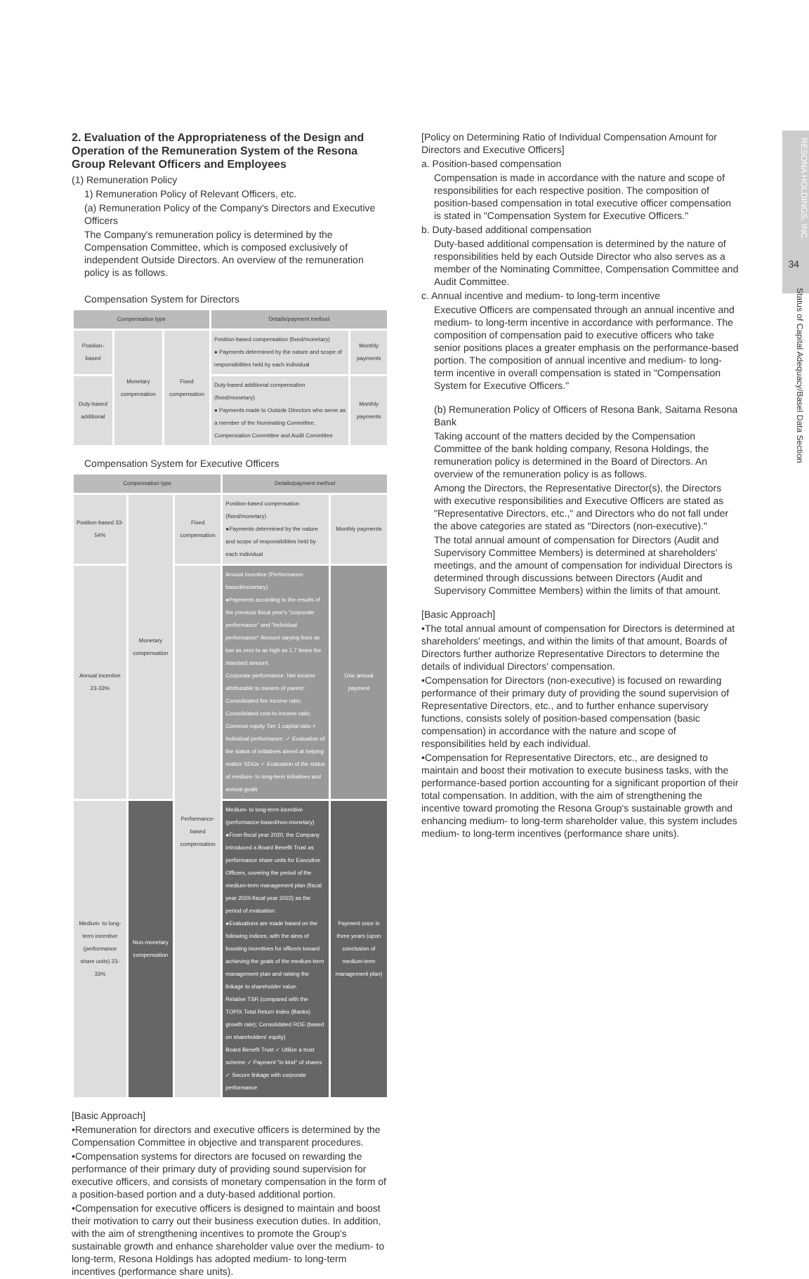2. Evaluation of the Appropriateness of the Design and Operation of the Remuneration System of the Resona Group Relevant Officers and Employees
(1) Remuneration Policy
1) Remuneration Policy of Relevant Officers, etc.
(a) Remuneration Policy of the Company's Directors and Executive Officers
The Company's remuneration policy is determined by the Compensation Committee, which is composed exclusively of independent Outside Directors. An overview of the remuneration policy is as follows.
Compensation System for Directors
| Compensation type | | | Details/payment method | |
| --- | --- | --- | --- | --- |
| Position-based | Monetary compensation | Fixed compensation | Position-based compensation (fixed/monetary) ● Payments determined by the nature and scope of responsibilities held by each individual | Monthly payments |
| Duty-based additional | | | Duty-based additional compensation (fixed/monetary) ● Payments made to Outside Directors who serve as a member of the Nominating Committee, Compensation Committee and Audit Committee | Monthly payments |
Compensation System for Executive Officers
| Compensation type | | | Details/payment method | |
| --- | --- | --- | --- | --- |
| Position-based 33-54% | Monetary compensation | Fixed compensation | Position-based compensation (fixed/monetary) ●Payments determined by the nature and scope of responsibilities held by each individual | Monthly payments |
| Annual incentive 23-33% | | Performance-based compensation | Annual incentive (Performance-based/monetary) ●Payments according to the results of the previous fiscal year's "corporate performance" and "individual performance" Amount varying from as low as zero to as high as 1.7 times the standard amount. Corporate performance: Net income attributable to owners of parent; Consolidated fee income ratio; Consolidated cost-to-income ratio; Common equity Tier 1 capital ratio × Individual performance: ✓ Evaluation of the status of initiatives aimed at helping realize SDGs ✓ Evaluation of the status of medium- to long-term initiatives and annual goals | One annual payment |
| Medium- to long-term incentive (performance share units) 23-33% | Non-monetary compensation | | Medium- to long-term incentive (performance-based/non-monetary) ●From fiscal year 2020, the Company introduced a Board Benefit Trust as performance share units for Executive Officers, covering the period of the medium-term management plan (fiscal year 2020-fiscal year 2022) as the period of evaluation. ●Evaluations are made based on the following indices, with the aims of boosting incentives for officers toward achieving the goals of the medium-term management plan and raising the linkage to shareholder value. Relative TSR (compared with the TOPIX Total Return Index (Banks) growth rate); Consolidated ROE (based on shareholders' equity) Board Benefit Trust ✓ Utilize a trust scheme ✓ Payment "in kind" of shares ✓ Secure linkage with corporate performance | Payment once in three years (upon conclusion of medium-term management plan) |
[Basic Approach]
•Remuneration for directors and executive officers is determined by the Compensation Committee in objective and transparent procedures.
•Compensation systems for directors are focused on rewarding the performance of their primary duty of providing sound supervision for executive officers, and consists of monetary compensation in the form of a position-based portion and a duty-based additional portion.
•Compensation for executive officers is designed to maintain and boost their motivation to carry out their business execution duties. In addition, with the aim of strengthening incentives to promote the Group's sustainable growth and enhance shareholder value over the medium- to long-term, Resona Holdings has adopted medium- to long-term incentives (performance share units).
[Policy on Determining Ratio of Individual Compensation Amount for Directors and Executive Officers]
a. Position-based compensation
Compensation is made in accordance with the nature and scope of responsibilities for each respective position. The composition of position-based compensation in total executive officer compensation is stated in "Compensation System for Executive Officers."
b. Duty-based additional compensation
Duty-based additional compensation is determined by the nature of responsibilities held by each Outside Director who also serves as a member of the Nominating Committee, Compensation Committee and Audit Committee.
c. Annual incentive and medium- to long-term incentive
Executive Officers are compensated through an annual incentive and medium- to long-term incentive in accordance with performance. The composition of compensation paid to executive officers who take senior positions places a greater emphasis on the performance-based portion. The composition of annual incentive and medium- to long-term incentive in overall compensation is stated in "Compensation System for Executive Officers."
(b) Remuneration Policy of Officers of Resona Bank, Saitama Resona Bank
Taking account of the matters decided by the Compensation Committee of the bank holding company, Resona Holdings, the remuneration policy is determined in the Board of Directors. An overview of the remuneration policy is as follows.
Among the Directors, the Representative Director(s), the Directors with executive responsibilities and Executive Officers are stated as "Representative Directors, etc.," and Directors who do not fall under the above categories are stated as "Directors (non-executive)."
The total annual amount of compensation for Directors (Audit and Supervisory Committee Members) is determined at shareholders' meetings, and the amount of compensation for individual Directors is determined through discussions between Directors (Audit and Supervisory Committee Members) within the limits of that amount.
[Basic Approach]
•The total annual amount of compensation for Directors is determined at shareholders' meetings, and within the limits of that amount, Boards of Directors further authorize Representative Directors to determine the details of individual Directors' compensation.
•Compensation for Directors (non-executive) is focused on rewarding performance of their primary duty of providing the sound supervision of Representative Directors, etc., and to further enhance supervisory functions, consists solely of position-based compensation (basic compensation) in accordance with the nature and scope of responsibilities held by each individual.
•Compensation for Representative Directors, etc., are designed to maintain and boost their motivation to execute business tasks, with the performance-based portion accounting for a significant proportion of their total compensation. In addition, with the aim of strengthening the incentive toward promoting the Resona Group's sustainable growth and enhancing medium- to long-term shareholder value, this system includes medium- to long-term incentives (performance share units).
RESONA HOLDINGS, INC.
34
Status of Capital Adequacy/Basel Data Section